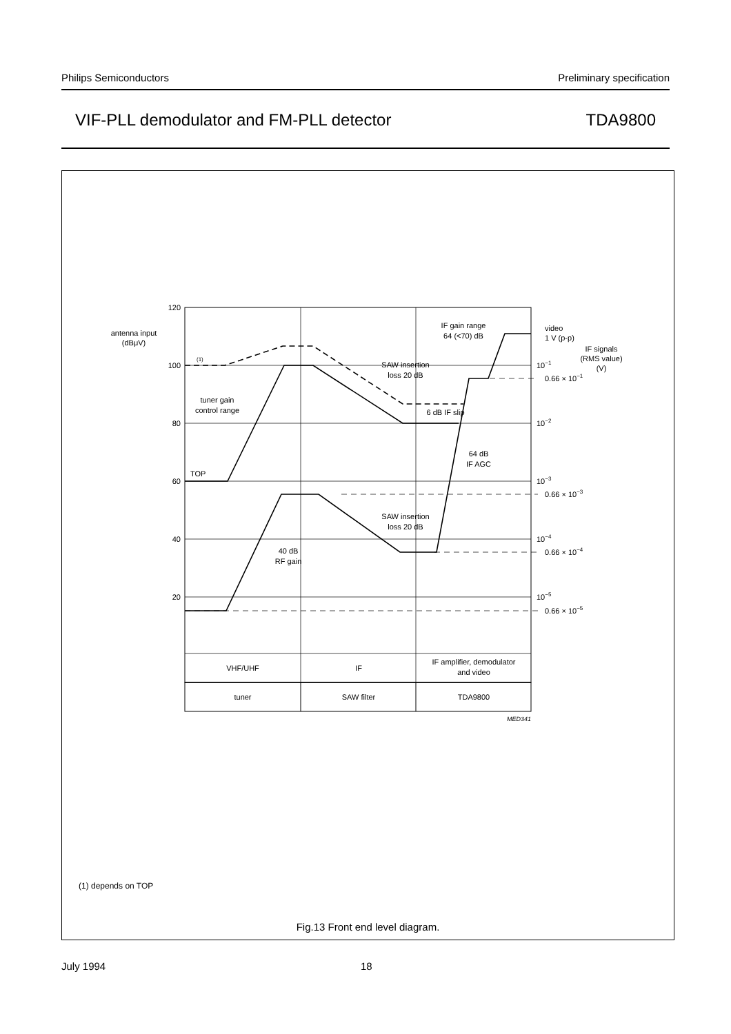Philips Semiconductors Preliminary specification
VIF-PLL demodulator and FM-PLL detector TDA9800
120
100
80
60
40
20
antenna input
(dBμV)
(1)
tuner gain
control range
TOP
SAW insertion
loss 20 dB
6 dB IF slip
IF gain range
64 (<70) dB
64 dB
IF AGC
SAW insertion
loss 20 dB
40 dB
RF gain
video
1 V (p-p)
IF signals
(RMS value)
(V)
10−1
0.66 × 10−1
10−2
10−3
0.66 × 10−3
10−4
0.66 × 10−4
10−5
0.66 × 10−5
VHF/UHF
IF
IF amplifier, demodulator
and video
tuner
SAW filter
TDA9800
MED341
(1) depends on TOP
Fig.13 Front end level diagram.
July 1994 18